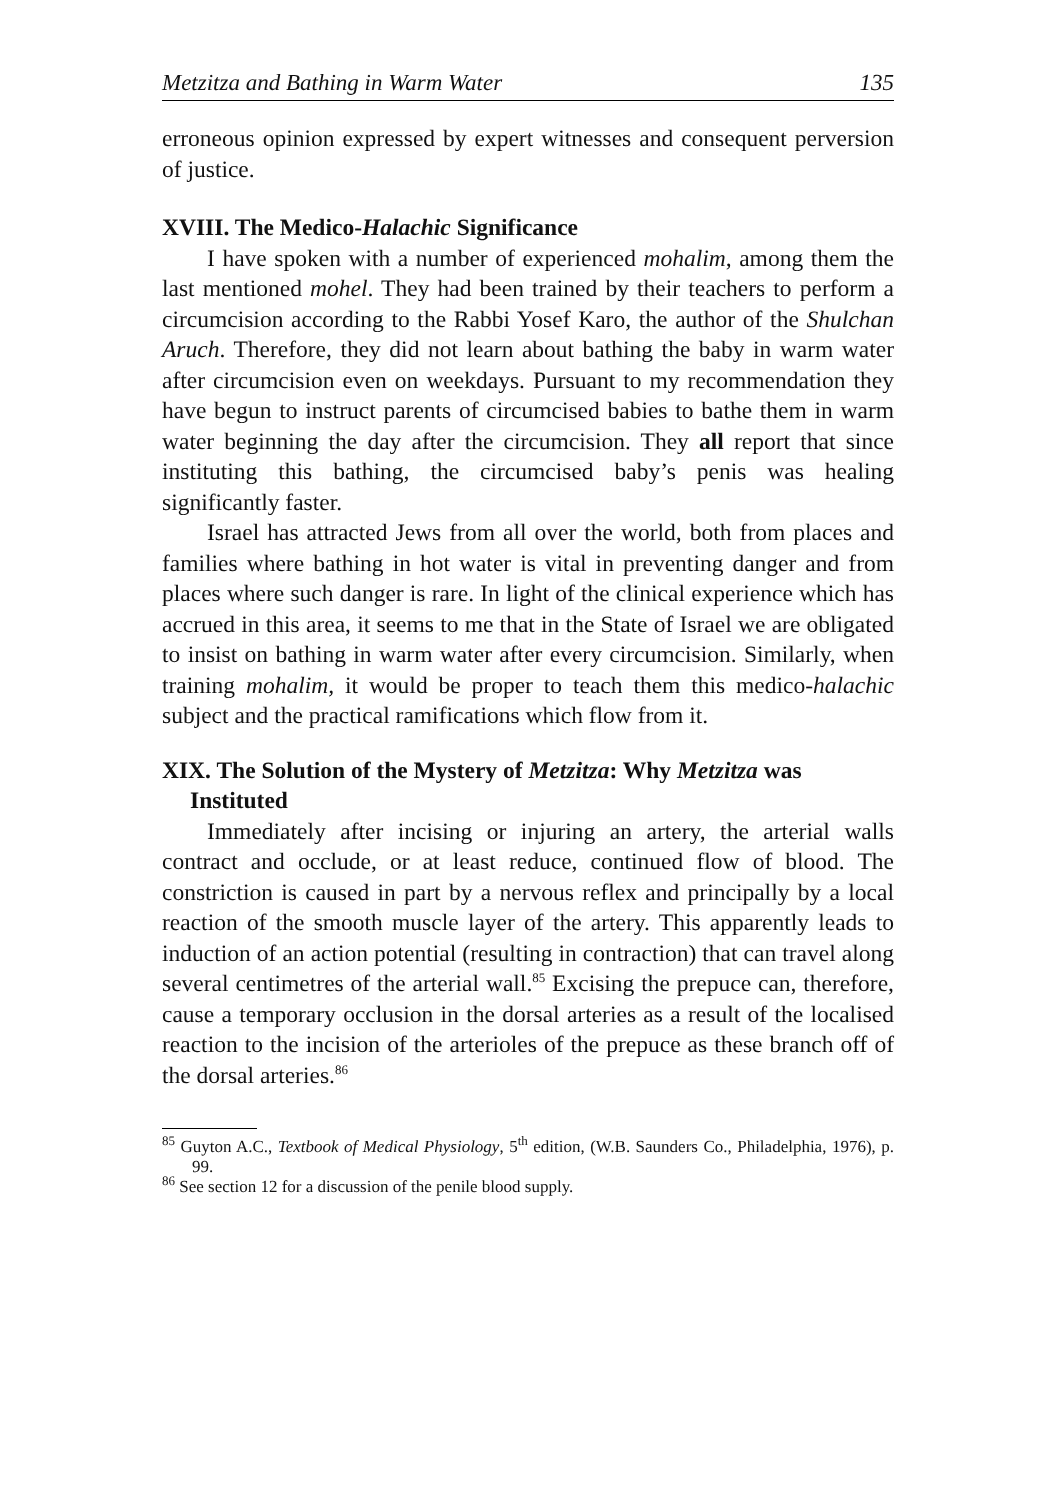Metzitza and Bathing in Warm Water 135
erroneous opinion expressed by expert witnesses and consequent perversion of justice.
XVIII. The Medico-Halachic Significance
I have spoken with a number of experienced mohalim, among them the last mentioned mohel. They had been trained by their teachers to perform a circumcision according to the Rabbi Yosef Karo, the author of the Shulchan Aruch. Therefore, they did not learn about bathing the baby in warm water after circumcision even on weekdays. Pursuant to my recommendation they have begun to instruct parents of circumcised babies to bathe them in warm water beginning the day after the circumcision. They all report that since instituting this bathing, the circumcised baby’s penis was healing significantly faster.
Israel has attracted Jews from all over the world, both from places and families where bathing in hot water is vital in preventing danger and from places where such danger is rare. In light of the clinical experience which has accrued in this area, it seems to me that in the State of Israel we are obligated to insist on bathing in warm water after every circumcision. Similarly, when training mohalim, it would be proper to teach them this medico-halachic subject and the practical ramifications which flow from it.
XIX. The Solution of the Mystery of Metzitza: Why Metzitza was Instituted
Immediately after incising or injuring an artery, the arterial walls contract and occlude, or at least reduce, continued flow of blood. The constriction is caused in part by a nervous reflex and principally by a local reaction of the smooth muscle layer of the artery. This apparently leads to induction of an action potential (resulting in contraction) that can travel along several centimetres of the arterial wall.<sup>85</sup> Excising the prepuce can, therefore, cause a temporary occlusion in the dorsal arteries as a result of the localised reaction to the incision of the arterioles of the prepuce as these branch off of the dorsal arteries.<sup>86</sup>
<sup>85</sup> Guyton A.C., Textbook of Medical Physiology, 5<sup>th</sup> edition, (W.B. Saunders Co., Philadelphia, 1976), p. 99.
<sup>86</sup> See section 12 for a discussion of the penile blood supply.